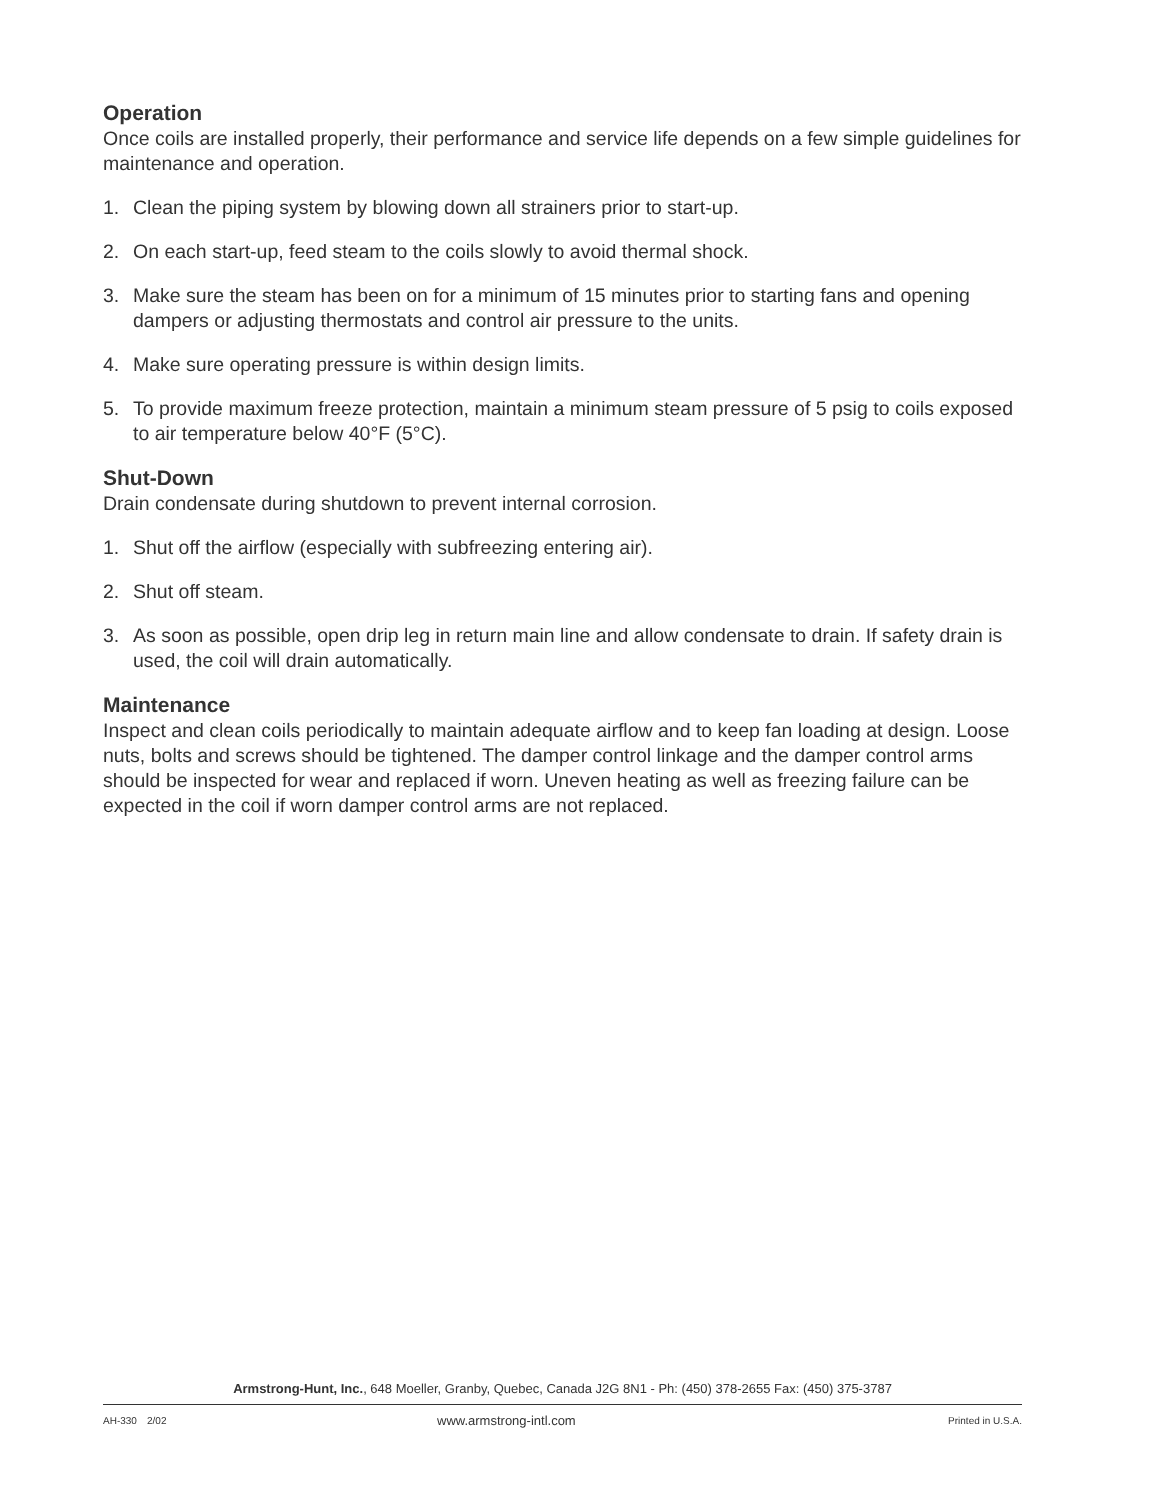Operation
Once coils are installed properly, their performance and service life depends on a few simple guidelines for maintenance and operation.
1. Clean the piping system by blowing down all strainers prior to start-up.
2. On each start-up, feed steam to the coils slowly to avoid thermal shock.
3. Make sure the steam has been on for a minimum of 15 minutes prior to starting fans and opening dampers or adjusting thermostats and control air pressure to the units.
4. Make sure operating pressure is within design limits.
5. To provide maximum freeze protection, maintain a minimum steam pressure of 5 psig to coils exposed to air temperature below 40°F (5°C).
Shut-Down
Drain condensate during shutdown to prevent internal corrosion.
1. Shut off the airflow (especially with subfreezing entering air).
2. Shut off steam.
3. As soon as possible, open drip leg in return main line and allow condensate to drain. If safety drain is used, the coil will drain automatically.
Maintenance
Inspect and clean coils periodically to maintain adequate airflow and to keep fan loading at design. Loose nuts, bolts and screws should be tightened. The damper control linkage and the damper control arms should be inspected for wear and replaced if worn. Uneven heating as well as freezing failure can be expected in the coil if worn damper control arms are not replaced.
Armstrong-Hunt, Inc., 648 Moeller, Granby, Quebec, Canada J2G 8N1 - Ph: (450) 378-2655 Fax: (450) 375-3787
AH-330 2/02 www.armstrong-intl.com Printed in U.S.A.